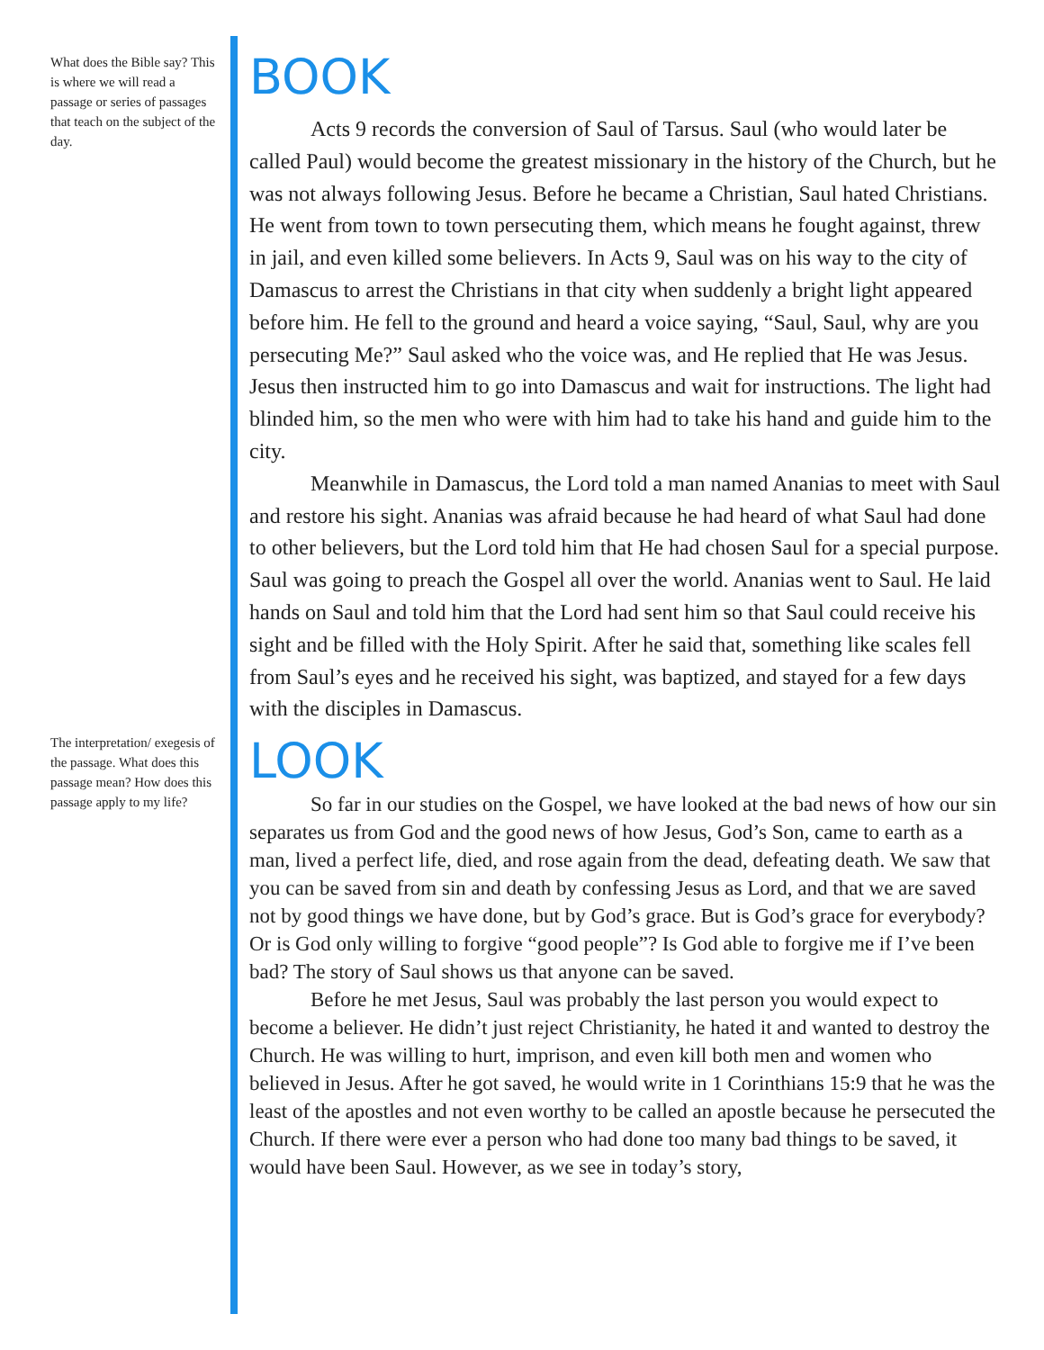What does the Bible say? This is where we will read a passage or series of passages that teach on the subject of the day.
BOOK
Acts 9 records the conversion of Saul of Tarsus. Saul (who would later be called Paul) would become the greatest missionary in the history of the Church, but he was not always following Jesus. Before he became a Christian, Saul hated Christians. He went from town to town persecuting them, which means he fought against, threw in jail, and even killed some believers. In Acts 9, Saul was on his way to the city of Damascus to arrest the Christians in that city when suddenly a bright light appeared before him. He fell to the ground and heard a voice saying, “Saul, Saul, why are you persecuting Me?” Saul asked who the voice was, and He replied that He was Jesus. Jesus then instructed him to go into Damascus and wait for instructions. The light had blinded him, so the men who were with him had to take his hand and guide him to the city.
Meanwhile in Damascus, the Lord told a man named Ananias to meet with Saul and restore his sight. Ananias was afraid because he had heard of what Saul had done to other believers, but the Lord told him that He had chosen Saul for a special purpose. Saul was going to preach the Gospel all over the world. Ananias went to Saul. He laid hands on Saul and told him that the Lord had sent him so that Saul could receive his sight and be filled with the Holy Spirit. After he said that, something like scales fell from Saul’s eyes and he received his sight, was baptized, and stayed for a few days with the disciples in Damascus.
The interpretation/ exegesis of the passage. What does this passage mean? How does this passage apply to my life?
LOOK
So far in our studies on the Gospel, we have looked at the bad news of how our sin separates us from God and the good news of how Jesus, God’s Son, came to earth as a man, lived a perfect life, died, and rose again from the dead, defeating death. We saw that you can be saved from sin and death by confessing Jesus as Lord, and that we are saved not by good things we have done, but by God’s grace. But is God’s grace for everybody? Or is God only willing to forgive “good people”? Is God able to forgive me if I’ve been bad? The story of Saul shows us that anyone can be saved.
Before he met Jesus, Saul was probably the last person you would expect to become a believer. He didn’t just reject Christianity, he hated it and wanted to destroy the Church. He was willing to hurt, imprison, and even kill both men and women who believed in Jesus. After he got saved, he would write in 1 Corinthians 15:9 that he was the least of the apostles and not even worthy to be called an apostle because he persecuted the Church. If there were ever a person who had done too many bad things to be saved, it would have been Saul. However, as we see in today’s story,